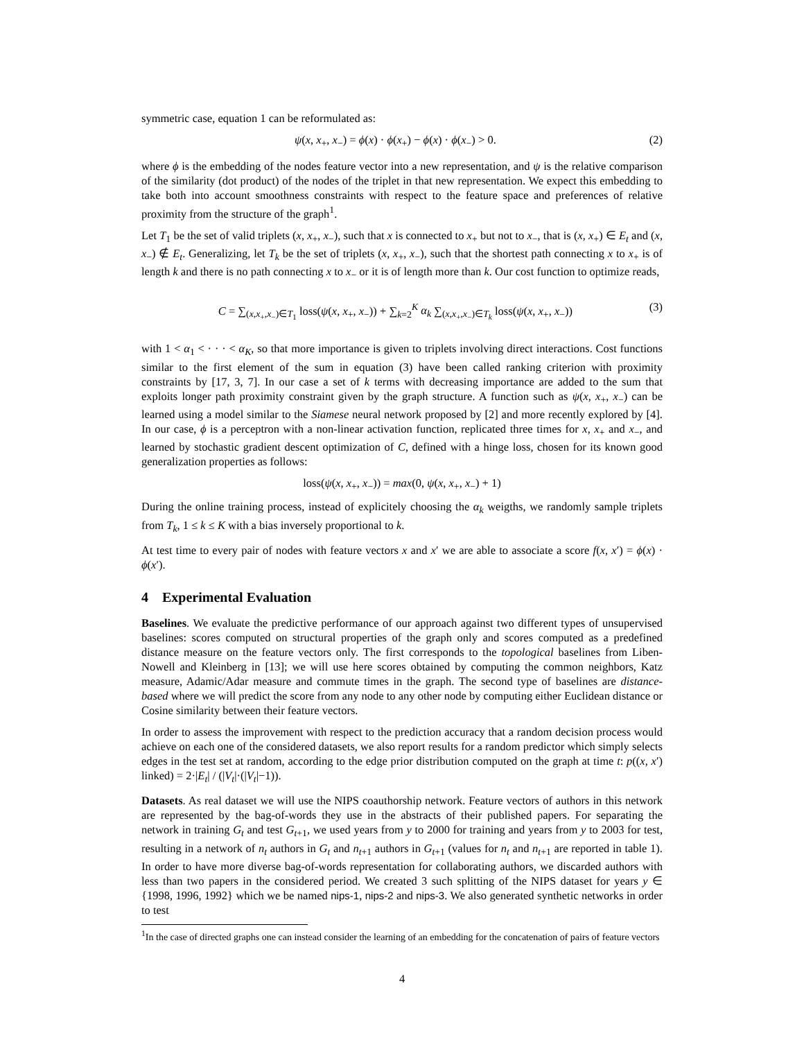symmetric case, equation 1 can be reformulated as:
ψ(x, x<sub>+</sub>, x<sub>−</sub>) = ϕ(x) · ϕ(x<sub>+</sub>) − ϕ(x) · ϕ(x<sub>−</sub>) > 0. (2)
where ϕ is the embedding of the nodes feature vector into a new representation, and ψ is the relative comparison of the similarity (dot product) of the nodes of the triplet in that new representation. We expect this embedding to take both into account smoothness constraints with respect to the feature space and preferences of relative proximity from the structure of the graph<sup>1</sup>.
Let T<sub>1</sub> be the set of valid triplets (x, x<sub>+</sub>, x<sub>−</sub>), such that x is connected to x<sub>+</sub> but not to x<sub>−</sub>, that is (x, x<sub>+</sub>) ∈ E<sub>t</sub> and (x, x<sub>−</sub>) ∉ E<sub>t</sub>. Generalizing, let T<sub>k</sub> be the set of triplets (x, x<sub>+</sub>, x<sub>−</sub>), such that the shortest path connecting x to x<sub>+</sub> is of length k and there is no path connecting x to x<sub>−</sub> or it is of length more than k. Our cost function to optimize reads,
C = ∑<sub>(x,x<sub>+</sub>,x<sub>−</sub>)∈T<sub>1</sub></sub> loss(ψ(x, x<sub>+</sub>, x<sub>−</sub>)) + ∑<sub>k=2</sub><sup>K</sup> α<sub>k</sub> ∑<sub>(x,x<sub>+</sub>,x<sub>−</sub>)∈T<sub>k</sub></sub> loss(ψ(x, x<sub>+</sub>, x<sub>−</sub>)) (3)
with 1 < α<sub>1</sub> < · · · < α<sub>K</sub>, so that more importance is given to triplets involving direct interactions. Cost functions similar to the first element of the sum in equation (3) have been called ranking criterion with proximity constraints by [17, 3, 7]. In our case a set of k terms with decreasing importance are added to the sum that exploits longer path proximity constraint given by the graph structure. A function such as ψ(x, x<sub>+</sub>, x<sub>−</sub>) can be learned using a model similar to the Siamese neural network proposed by [2] and more recently explored by [4]. In our case, ϕ is a perceptron with a non-linear activation function, replicated three times for x, x<sub>+</sub> and x<sub>−</sub>, and learned by stochastic gradient descent optimization of C, defined with a hinge loss, chosen for its known good generalization properties as follows:
loss(ψ(x, x<sub>+</sub>, x<sub>−</sub>)) = max(0, ψ(x, x<sub>+</sub>, x<sub>−</sub>) + 1)
During the online training process, instead of explicitely choosing the α<sub>k</sub> weigths, we randomly sample triplets from T<sub>k</sub>, 1 ≤ k ≤ K with a bias inversely proportional to k.
At test time to every pair of nodes with feature vectors x and x′ we are able to associate a score f(x, x′) = ϕ(x) · ϕ(x′).
4 Experimental Evaluation
Baselines. We evaluate the predictive performance of our approach against two different types of unsupervised baselines: scores computed on structural properties of the graph only and scores computed as a predefined distance measure on the feature vectors only. The first corresponds to the topological baselines from Liben-Nowell and Kleinberg in [13]; we will use here scores obtained by computing the common neighbors, Katz measure, Adamic/Adar measure and commute times in the graph. The second type of baselines are distance-based where we will predict the score from any node to any other node by computing either Euclidean distance or Cosine similarity between their feature vectors.
In order to assess the improvement with respect to the prediction accuracy that a random decision process would achieve on each one of the considered datasets, we also report results for a random predictor which simply selects edges in the test set at random, according to the edge prior distribution computed on the graph at time t: p((x, x′) linked) = 2·|E<sub>t</sub>| / (|V<sub>t</sub>|·(|V<sub>t</sub>|−1)).
Datasets. As real dataset we will use the NIPS coauthorship network. Feature vectors of authors in this network are represented by the bag-of-words they use in the abstracts of their published papers. For separating the network in training G<sub>t</sub> and test G<sub>t+1</sub>, we used years from y to 2000 for training and years from y to 2003 for test, resulting in a network of n<sub>t</sub> authors in G<sub>t</sub> and n<sub>t+1</sub> authors in G<sub>t+1</sub> (values for n<sub>t</sub> and n<sub>t+1</sub> are reported in table 1). In order to have more diverse bag-of-words representation for collaborating authors, we discarded authors with less than two papers in the considered period. We created 3 such splitting of the NIPS dataset for years y ∈ {1998, 1996, 1992} which we be named nips-1, nips-2 and nips-3. We also generated synthetic networks in order to test
<sup>1</sup> In the case of directed graphs one can instead consider the learning of an embedding for the concatenation of pairs of feature vectors
4